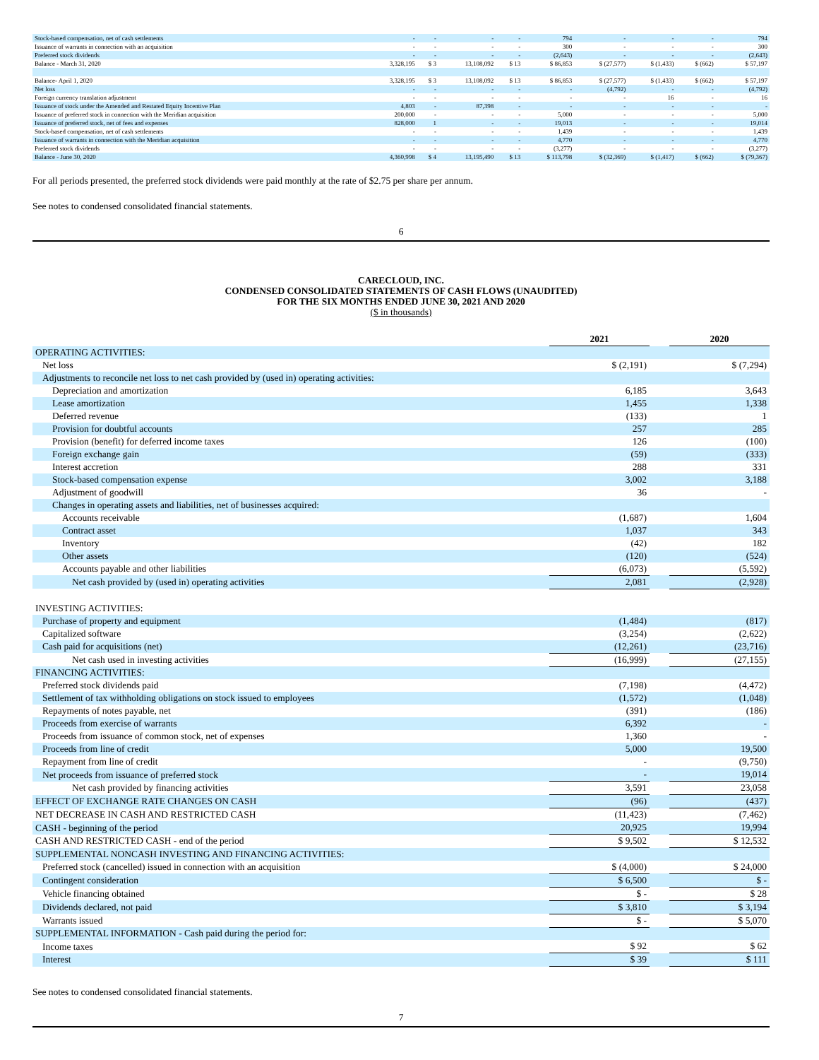| Stock-based compensation, net of cash settlements | - | - | - | - | 794 | - | - | - | 794 |
| Issuance of warrants in connection with an acquisition | - | - | - | - | 300 | - | - | - | 300 |
| Preferred stock dividends | - | - | - | - | (2,643) | - | - | - | (2,643) |
| Balance - March 31, 2020 | 3,328,195 | $ 3 | 13,108,092 | $ 13 | $ 86,853 | $ (27,577) | $ (1,433) | $ (662) | $ 57,197 |
| Balance- April 1, 2020 | 3,328,195 | $ 3 | 13,108,092 | $ 13 | $ 86,853 | $ (27,577) | $ (1,433) | $ (662) | $ 57,197 |
| Net loss | - | - | - | - | - | (4,792) | - | - | (4,792) |
| Foreign currency translation adjustment | - | - | - | - | - | - | 16 | - | 16 |
| Issuance of stock under the Amended and Restated Equity Incentive Plan | 4,803 | - | 87,398 | - | - | - | - | - | - |
| Issuance of preferred stock in connection with the Meridian acquisition | 200,000 | - | - | - | 5,000 | - | - | - | 5,000 |
| Issuance of preferred stock, net of fees and expenses | 828,000 | 1 | - | - | 19,013 | - | - | - | 19,014 |
| Stock-based compensation, net of cash settlements | - | - | - | - | 1,439 | - | - | - | 1,439 |
| Issuance of warrants in connection with the Meridian acquisition | - | - | - | - | 4,770 | - | - | - | 4,770 |
| Preferred stock dividends | - | - | - | - | (3,277) | - | - | - | (3,277) |
| Balance - June 30, 2020 | 4,360,998 | $ 4 | 13,195,490 | $ 13 | $ 113,798 | $ (32,369) | $ (1,417) | $ (662) | $ (79,367) |
For all periods presented, the preferred stock dividends were paid monthly at the rate of $2.75 per share per annum.
See notes to condensed consolidated financial statements.
6
CARECLOUD, INC.
CONDENSED CONSOLIDATED STATEMENTS OF CASH FLOWS (UNAUDITED)
FOR THE SIX MONTHS ENDED JUNE 30, 2021 AND 2020
($ in thousands)
| | 2021 | | 2020 |
| OPERATING ACTIVITIES: | | | |
| Net loss | $ (2,191) | | $ (7,294) |
| Adjustments to reconcile net loss to net cash provided by (used in) operating activities: | | | |
| Depreciation and amortization | 6,185 | | 3,643 |
| Lease amortization | 1,455 | | 1,338 |
| Deferred revenue | (133) | | 1 |
| Provision for doubtful accounts | 257 | | 285 |
| Provision (benefit) for deferred income taxes | 126 | | (100) |
| Foreign exchange gain | (59) | | (333) |
| Interest accretion | 288 | | 331 |
| Stock-based compensation expense | 3,002 | | 3,188 |
| Adjustment of goodwill | 36 | | - |
| Changes in operating assets and liabilities, net of businesses acquired: | | | |
| Accounts receivable | (1,687) | | 1,604 |
| Contract asset | 1,037 | | 343 |
| Inventory | (42) | | 182 |
| Other assets | (120) | | (524) |
| Accounts payable and other liabilities | (6,073) | | (5,592) |
| Net cash provided by (used in) operating activities | 2,081 | | (2,928) |
| INVESTING ACTIVITIES: | | | |
| Purchase of property and equipment | (1,484) | | (817) |
| Capitalized software | (3,254) | | (2,622) |
| Cash paid for acquisitions (net) | (12,261) | | (23,716) |
| Net cash used in investing activities | (16,999) | | (27,155) |
| FINANCING ACTIVITIES: | | | |
| Preferred stock dividends paid | (7,198) | | (4,472) |
| Settlement of tax withholding obligations on stock issued to employees | (1,572) | | (1,048) |
| Repayments of notes payable, net | (391) | | (186) |
| Proceeds from exercise of warrants | 6,392 | | - |
| Proceeds from issuance of common stock, net of expenses | 1,360 | | - |
| Proceeds from line of credit | 5,000 | | 19,500 |
| Repayment from line of credit | - | | (9,750) |
| Net proceeds from issuance of preferred stock | - | | 19,014 |
| Net cash provided by financing activities | 3,591 | | 23,058 |
| EFFECT OF EXCHANGE RATE CHANGES ON CASH | (96) | | (437) |
| NET DECREASE IN CASH AND RESTRICTED CASH | (11,423) | | (7,462) |
| CASH - beginning of the period | 20,925 | | 19,994 |
| CASH AND RESTRICTED CASH - end of the period | $ 9,502 | | $ 12,532 |
| SUPPLEMENTAL NONCASH INVESTING AND FINANCING ACTIVITIES: | | | |
| Preferred stock (cancelled) issued in connection with an acquisition | $ (4,000) | | $ 24,000 |
| Contingent consideration | $ 6,500 | | $ - |
| Vehicle financing obtained | $ - | | $ 28 |
| Dividends declared, not paid | $ 3,810 | | $ 3,194 |
| Warrants issued | $ - | | $ 5,070 |
| SUPPLEMENTAL INFORMATION - Cash paid during the period for: | | | |
| Income taxes | $ 92 | | $ 62 |
| Interest | $ 39 | | $ 111 |
See notes to condensed consolidated financial statements.
7